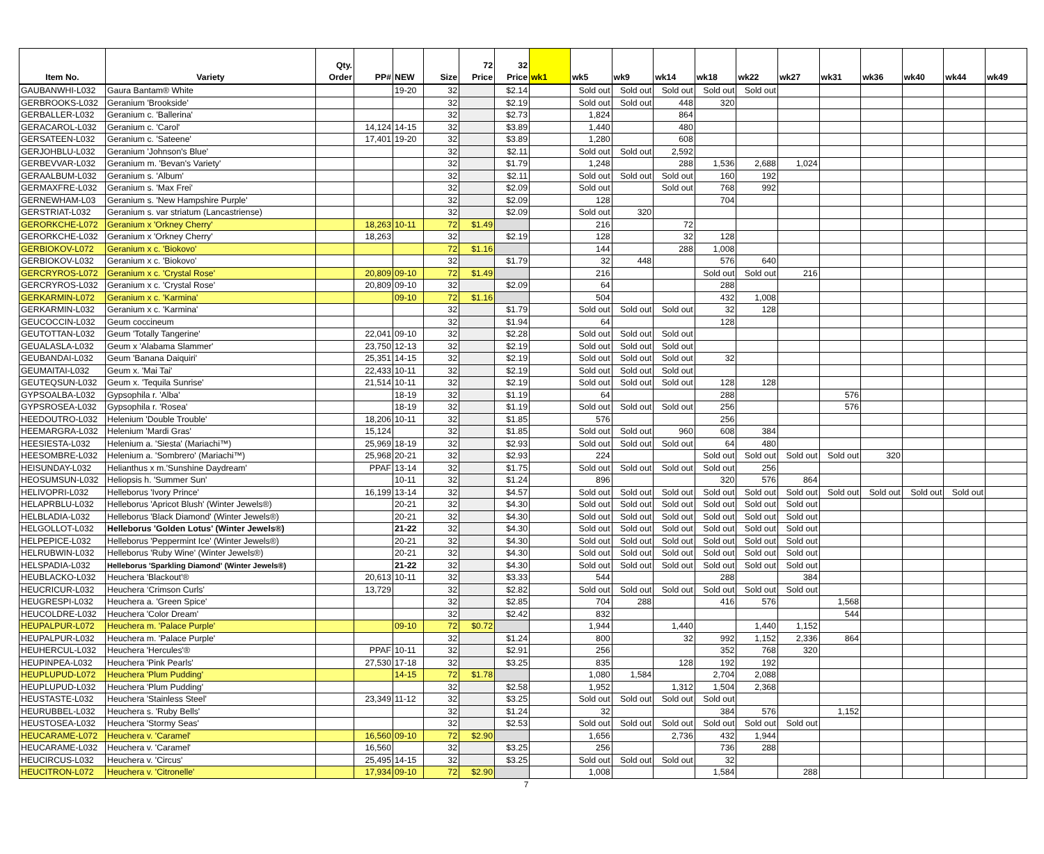| Item No. | Variety | Qty. Order | PP# | NEW | Size | 72 Price | 32 Price | wk1 | wk5 | wk9 | wk14 | wk18 | wk22 | wk27 | wk31 | wk36 | wk40 | wk44 | wk49 |
| --- | --- | --- | --- | --- | --- | --- | --- | --- | --- | --- | --- | --- | --- | --- | --- | --- | --- | --- | --- |
| GAUBANWHI-L032 | Gaura Bantam® White | | | 19-20 | 32 | | $2.14 | | Sold out | Sold out | Sold out | Sold out | Sold out | | | | | | |
| GERBROOKS-L032 | Geranium 'Brookside' | | | | 32 | | $2.19 | | Sold out | Sold out | 448 | 320 | | | | | | | |
| GERBALLER-L032 | Geranium c. 'Ballerina' | | | | 32 | | $2.73 | | 1,824 | | 864 | | | | | | | | |
| GERACAROL-L032 | Geranium c. 'Carol' | | 14,124 | 14-15 | 32 | | $3.89 | | 1,440 | | 480 | | | | | | | | |
| GERSATEEN-L032 | Geranium c. 'Sateene' | | 17,401 | 19-20 | 32 | | $3.89 | | 1,280 | | 608 | | | | | | | | |
| GERJOHBLU-L032 | Geranium 'Johnson's Blue' | | | | 32 | | $2.11 | | Sold out | Sold out | 2,592 | | | | | | | | |
| GERBEVVAR-L032 | Geranium m. 'Bevan's Variety' | | | | 32 | | $1.79 | | 1,248 | | 288 | 1,536 | 2,688 | 1,024 | | | | | |
| GERAALBUM-L032 | Geranium s. 'Album' | | | | 32 | | $2.11 | | Sold out | Sold out | Sold out | 160 | 192 | | | | | | |
| GERMAXFRE-L032 | Geranium s. 'Max Frei' | | | | 32 | | $2.09 | | Sold out | | Sold out | 768 | 992 | | | | | | |
| GERNEWHAM-L03 | Geranium s. 'New Hampshire Purple' | | | | 32 | | $2.09 | | 128 | | | 704 | | | | | | | |
| GERSTRIAT-L032 | Geranium s. var striatum (Lancastriense) | | | | 32 | | $2.09 | | Sold out | 320 | | | | | | | | | |
| GERORKCHE-L072 | Geranium x 'Orkney Cherry' | | 18,263 | 10-11 | 72 | $1.49 | | | 216 | | 72 | | | | | | | | |
| GERORKCHE-L032 | Geranium x 'Orkney Cherry' | | 18,263 | | 32 | | $2.19 | | 128 | | 32 | 128 | | | | | | | |
| GERBIOKOV-L072 | Geranium x c. 'Biokovo' | | | | 72 | $1.16 | | | 144 | | 288 | 1,008 | | | | | | | |
| GERBIOKOV-L032 | Geranium x c. 'Biokovo' | | | | 32 | | $1.79 | | 32 | 448 | | 576 | 640 | | | | | | |
| GERCRYROS-L072 | Geranium x c. 'Crystal Rose' | | 20,809 | 09-10 | 72 | $1.49 | | | 216 | | | Sold out | Sold out | 216 | | | | | |
| GERCRYROS-L032 | Geranium x c. 'Crystal Rose' | | 20,809 | 09-10 | 32 | | $2.09 | | 64 | | | 288 | | | | | | | |
| GERKARMIN-L072 | Geranium x c. 'Karmina' | | | 09-10 | 72 | $1.16 | | | 504 | | | 432 | 1,008 | | | | | | |
| GERKARMIN-L032 | Geranium x c. 'Karmina' | | | | 32 | | $1.79 | | Sold out | Sold out | Sold out | 32 | 128 | | | | | | |
| GEUCOCCIN-L032 | Geum coccineum | | | | 32 | | $1.94 | | 64 | | | 128 | | | | | | | |
| GEUTOTTAN-L032 | Geum 'Totally Tangerine' | | 22,041 | 09-10 | 32 | | $2.28 | | Sold out | Sold out | Sold out | | | | | | | | |
| GEUALASLA-L032 | Geum x 'Alabama Slammer' | | 23,750 | 12-13 | 32 | | $2.19 | | Sold out | Sold out | Sold out | | | | | | | | |
| GEUBANDAI-L032 | Geum 'Banana Daiquiri' | | 25,351 | 14-15 | 32 | | $2.19 | | Sold out | Sold out | Sold out | 32 | | | | | | | |
| GEUMAITAI-L032 | Geum x. 'Mai Tai' | | 22,433 | 10-11 | 32 | | $2.19 | | Sold out | Sold out | Sold out | | | | | | | | |
| GEUTEQSUN-L032 | Geum x. 'Tequila Sunrise' | | 21,514 | 10-11 | 32 | | $2.19 | | Sold out | Sold out | Sold out | 128 | 128 | | | | | | |
| GYPSOALBA-L032 | Gypsophila r. 'Alba' | | | 18-19 | 32 | | $1.19 | | 64 | | | 288 | | | 576 | | | | |
| GYPSROSEA-L032 | Gypsophila r. 'Rosea' | | | 18-19 | 32 | | $1.19 | | Sold out | Sold out | Sold out | 256 | | | 576 | | | | |
| HEEDOUTRO-L032 | Helenium 'Double Trouble' | | 18,206 | 10-11 | 32 | | $1.85 | | 576 | | | 256 | | | | | | | |
| HEEMARGRA-L032 | Helenium 'Mardi Gras' | | 15,124 | | 32 | | $1.85 | | Sold out | Sold out | 960 | 608 | 384 | | | | | | |
| HEESIESTA-L032 | Helenium a. 'Siesta' (Mariachi™) | | 25,969 | 18-19 | 32 | | $2.93 | | Sold out | Sold out | Sold out | 64 | 480 | | | | | | |
| HEESOMBRE-L032 | Helenium a. 'Sombrero' (Mariachi™) | | 25,968 | 20-21 | 32 | | $2.93 | | 224 | | | Sold out | Sold out | Sold out | Sold out | 320 | | | |
| HEISUNDAY-L032 | Helianthus x m.'Sunshine Daydream' | | PPAF | 13-14 | 32 | | $1.75 | | Sold out | Sold out | Sold out | Sold out | 256 | | | | | | |
| HEOSUMSUN-L032 | Heliopsis h. 'Summer Sun' | | | 10-11 | 32 | | $1.24 | | 896 | | | 320 | 576 | 864 | | | | | |
| HELIVOPRI-L032 | Helleborus 'Ivory Prince' | | 16,199 | 13-14 | 32 | | $4.57 | | Sold out | Sold out | Sold out | Sold out | Sold out | Sold out | Sold out | Sold out | Sold out | Sold out | |
| HELAPRBLU-L032 | Helleborus 'Apricot Blush' (Winter Jewels®) | | | 20-21 | 32 | | $4.30 | | Sold out | Sold out | Sold out | Sold out | Sold out | Sold out | | | | | |
| HELBLADIA-L032 | Helleborus 'Black Diamond' (Winter Jewels®) | | | 20-21 | 32 | | $4.30 | | Sold out | Sold out | Sold out | Sold out | Sold out | Sold out | | | | | |
| HELGOLLOT-L032 | Helleborus 'Golden Lotus' (Winter Jewels®) | | | 21-22 | 32 | | $4.30 | | Sold out | Sold out | Sold out | Sold out | Sold out | Sold out | | | | | |
| HELPEPICE-L032 | Helleborus 'Peppermint Ice' (Winter Jewels®) | | | 20-21 | 32 | | $4.30 | | Sold out | Sold out | Sold out | Sold out | Sold out | Sold out | | | | | |
| HELRUBWIN-L032 | Helleborus 'Ruby Wine' (Winter Jewels®) | | | 20-21 | 32 | | $4.30 | | Sold out | Sold out | Sold out | Sold out | Sold out | Sold out | | | | | |
| HELSPADIA-L032 | Helleborus 'Sparkling Diamond' (Winter Jewels®) | | | 21-22 | 32 | | $4.30 | | Sold out | Sold out | Sold out | Sold out | Sold out | Sold out | | | | | |
| HEUBLACKO-L032 | Heuchera 'Blackout'® | | 20,613 | 10-11 | 32 | | $3.33 | | 544 | | | 288 | | 384 | | | | | |
| HEUCRICUR-L032 | Heuchera ‘Crimson Curls’ | | 13,729 | | 32 | | $2.82 | | Sold out | Sold out | Sold out | Sold out | Sold out | Sold out | | | | | |
| HEUGRESPI-L032 | Heuchera a. 'Green Spice' | | | | 32 | | $2.85 | | 704 | 288 | | 416 | 576 | | 1,568 | | | | |
| HEUCOLDRE-L032 | Heuchera 'Color Dream' | | | | 32 | | $2.42 | | 832 | | | | | | 544 | | | | |
| HEUPALPUR-L072 | Heuchera m. 'Palace Purple' | | | 09-10 | 72 | $0.72 | | | 1,944 | | 1,440 | | 1,440 | 1,152 | | | | | |
| HEUPALPUR-L032 | Heuchera m. 'Palace Purple' | | | | 32 | | $1.24 | | 800 | | 32 | 992 | 1,152 | 2,336 | 864 | | | | |
| HEUHERCUL-L032 | Heuchera 'Hercules'® | | PPAF | 10-11 | 32 | | $2.91 | | 256 | | | 352 | 768 | 320 | | | | | |
| HEUPINPEA-L032 | Heuchera 'Pink Pearls' | | 27,530 | 17-18 | 32 | | $3.25 | | 835 | | 128 | 192 | 192 | | | | | | |
| HEUPLUPUD-L072 | Heuchera 'Plum Pudding' | | | 14-15 | 72 | $1.78 | | | 1,080 | 1,584 | | 2,704 | 2,088 | | | | | | |
| HEUPLUPUD-L032 | Heuchera 'Plum Pudding' | | | | 32 | | $2.58 | | 1,952 | | 1,312 | 1,504 | 2,368 | | | | | | |
| HEUSTASTE-L032 | Heuchera 'Stainless Steel' | | 23,349 | 11-12 | 32 | | $3.25 | | Sold out | Sold out | Sold out | Sold out | | | | | | | |
| HEURUBBEL-L032 | Heuchera s. 'Ruby Bells' | | | | 32 | | $1.24 | | 32 | | | 384 | 576 | | 1,152 | | | | |
| HEUSTOSEA-L032 | Heuchera 'Stormy Seas' | | | | 32 | | $2.53 | | Sold out | Sold out | Sold out | Sold out | Sold out | Sold out | | | | | |
| HEUCARAME-L072 | Heuchera v. 'Caramel' | | 16,560 | 09-10 | 72 | $2.90 | | | 1,656 | | 2,736 | 432 | 1,944 | | | | | | |
| HEUCARAME-L032 | Heuchera v. 'Caramel' | | 16,560 | | 32 | | $3.25 | | 256 | | | 736 | 288 | | | | | | |
| HEUCIRCUS-L032 | Heuchera v. 'Circus' | | 25,495 | 14-15 | 32 | | $3.25 | | Sold out | Sold out | Sold out | 32 | | | | | | | |
| HEUCITRON-L072 | Heuchera v. 'Citronelle' | | 17,934 | 09-10 | 72 | $2.90 | | | 1,008 | | | 1,584 | | 288 | | | | | |
7